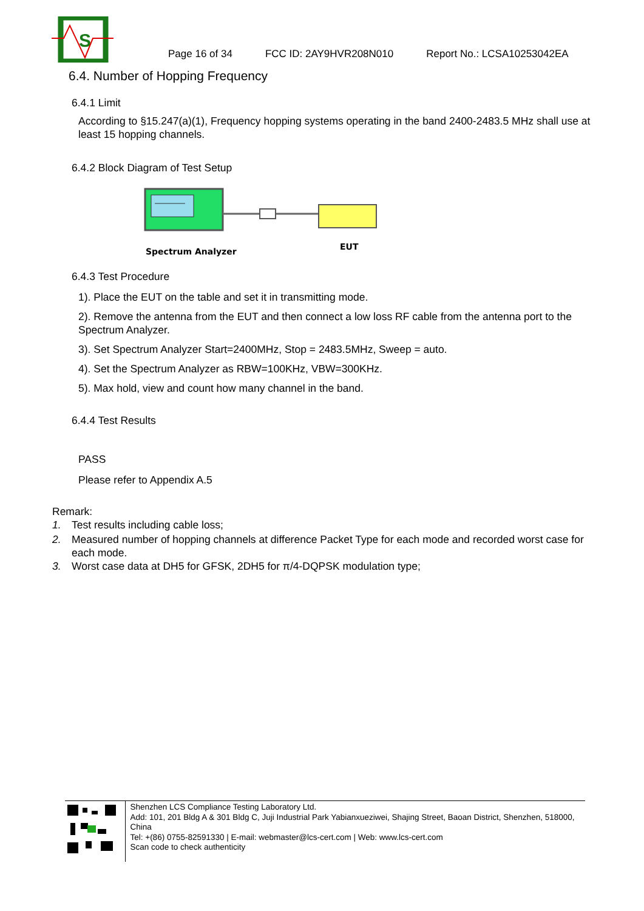S
Page 16 of 34 FCC ID: 2AY9HVR208N010 Report No.: LCSA10253042EA
6.4. Number of Hopping Frequency
6.4.1 Limit
According to §15.247(a)(1), Frequency hopping systems operating in the band 2400-2483.5 MHz shall use at least 15 hopping channels.
6.4.2 Block Diagram of Test Setup
Spectrum Analyzer
EUT
6.4.3 Test Procedure
1). Place the EUT on the table and set it in transmitting mode.
2). Remove the antenna from the EUT and then connect a low loss RF cable from the antenna port to the Spectrum Analyzer.
3). Set Spectrum Analyzer Start=2400MHz, Stop = 2483.5MHz, Sweep = auto.
4). Set the Spectrum Analyzer as RBW=100KHz, VBW=300KHz.
5). Max hold, view and count how many channel in the band.
6.4.4 Test Results
PASS
Please refer to Appendix A.5
Remark:
1. Test results including cable loss;
2. Measured number of hopping channels at difference Packet Type for each mode and recorded worst case for each mode.
3. Worst case data at DH5 for GFSK, 2DH5 for π/4-DQPSK modulation type;
Shenzhen LCS Compliance Testing Laboratory Ltd.
Add: 101, 201 Bldg A & 301 Bldg C, Juji Industrial Park Yabianxueziwei, Shajing Street, Baoan District, Shenzhen, 518000, China
Tel: +(86) 0755-82591330 | E-mail: webmaster@lcs-cert.com | Web: www.lcs-cert.com
Scan code to check authenticity